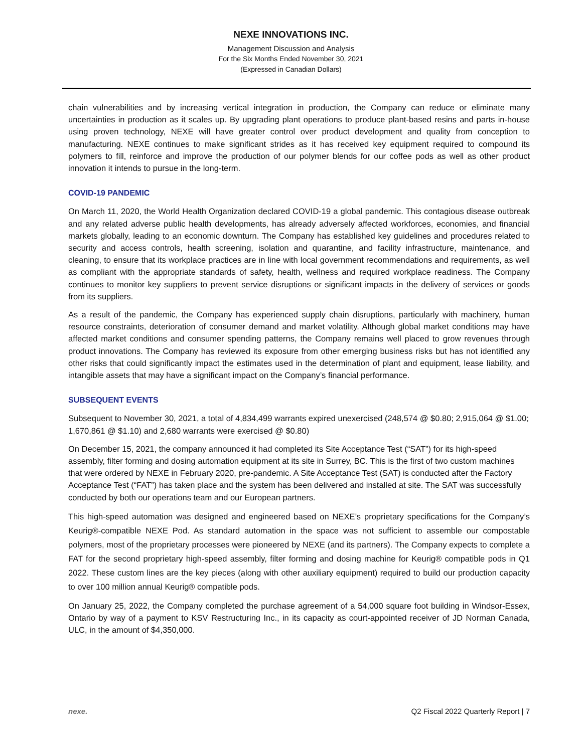NEXE INNOVATIONS INC.
Management Discussion and Analysis
For the Six Months Ended November 30, 2021
(Expressed in Canadian Dollars)
chain vulnerabilities and by increasing vertical integration in production, the Company can reduce or eliminate many uncertainties in production as it scales up. By upgrading plant operations to produce plant-based resins and parts in-house using proven technology, NEXE will have greater control over product development and quality from conception to manufacturing. NEXE continues to make significant strides as it has received key equipment required to compound its polymers to fill, reinforce and improve the production of our polymer blends for our coffee pods as well as other product innovation it intends to pursue in the long-term.
COVID-19 PANDEMIC
On March 11, 2020, the World Health Organization declared COVID-19 a global pandemic. This contagious disease outbreak and any related adverse public health developments, has already adversely affected workforces, economies, and financial markets globally, leading to an economic downturn. The Company has established key guidelines and procedures related to security and access controls, health screening, isolation and quarantine, and facility infrastructure, maintenance, and cleaning, to ensure that its workplace practices are in line with local government recommendations and requirements, as well as compliant with the appropriate standards of safety, health, wellness and required workplace readiness. The Company continues to monitor key suppliers to prevent service disruptions or significant impacts in the delivery of services or goods from its suppliers.
As a result of the pandemic, the Company has experienced supply chain disruptions, particularly with machinery, human resource constraints, deterioration of consumer demand and market volatility. Although global market conditions may have affected market conditions and consumer spending patterns, the Company remains well placed to grow revenues through product innovations. The Company has reviewed its exposure from other emerging business risks but has not identified any other risks that could significantly impact the estimates used in the determination of plant and equipment, lease liability, and intangible assets that may have a significant impact on the Company’s financial performance.
SUBSEQUENT EVENTS
Subsequent to November 30, 2021, a total of 4,834,499 warrants expired unexercised (248,574 @ $0.80; 2,915,064 @ $1.00; 1,670,861 @ $1.10) and 2,680 warrants were exercised @ $0.80)
On December 15, 2021, the company announced it had completed its Site Acceptance Test (“SAT”) for its high-speed assembly, filter forming and dosing automation equipment at its site in Surrey, BC. This is the first of two custom machines that were ordered by NEXE in February 2020, pre-pandemic. A Site Acceptance Test (SAT) is conducted after the Factory Acceptance Test (“FAT”) has taken place and the system has been delivered and installed at site. The SAT was successfully conducted by both our operations team and our European partners.
This high-speed automation was designed and engineered based on NEXE’s proprietary specifications for the Company’s Keurig®-compatible NEXE Pod. As standard automation in the space was not sufficient to assemble our compostable polymers, most of the proprietary processes were pioneered by NEXE (and its partners). The Company expects to complete a FAT for the second proprietary high-speed assembly, filter forming and dosing machine for Keurig® compatible pods in Q1 2022. These custom lines are the key pieces (along with other auxiliary equipment) required to build our production capacity to over 100 million annual Keurig® compatible pods.
On January 25, 2022, the Company completed the purchase agreement of a 54,000 square foot building in Windsor-Essex, Ontario by way of a payment to KSV Restructuring Inc., in its capacity as court-appointed receiver of JD Norman Canada, ULC, in the amount of $4,350,000.
nexe. Q2 Fiscal 2022 Quarterly Report | 7